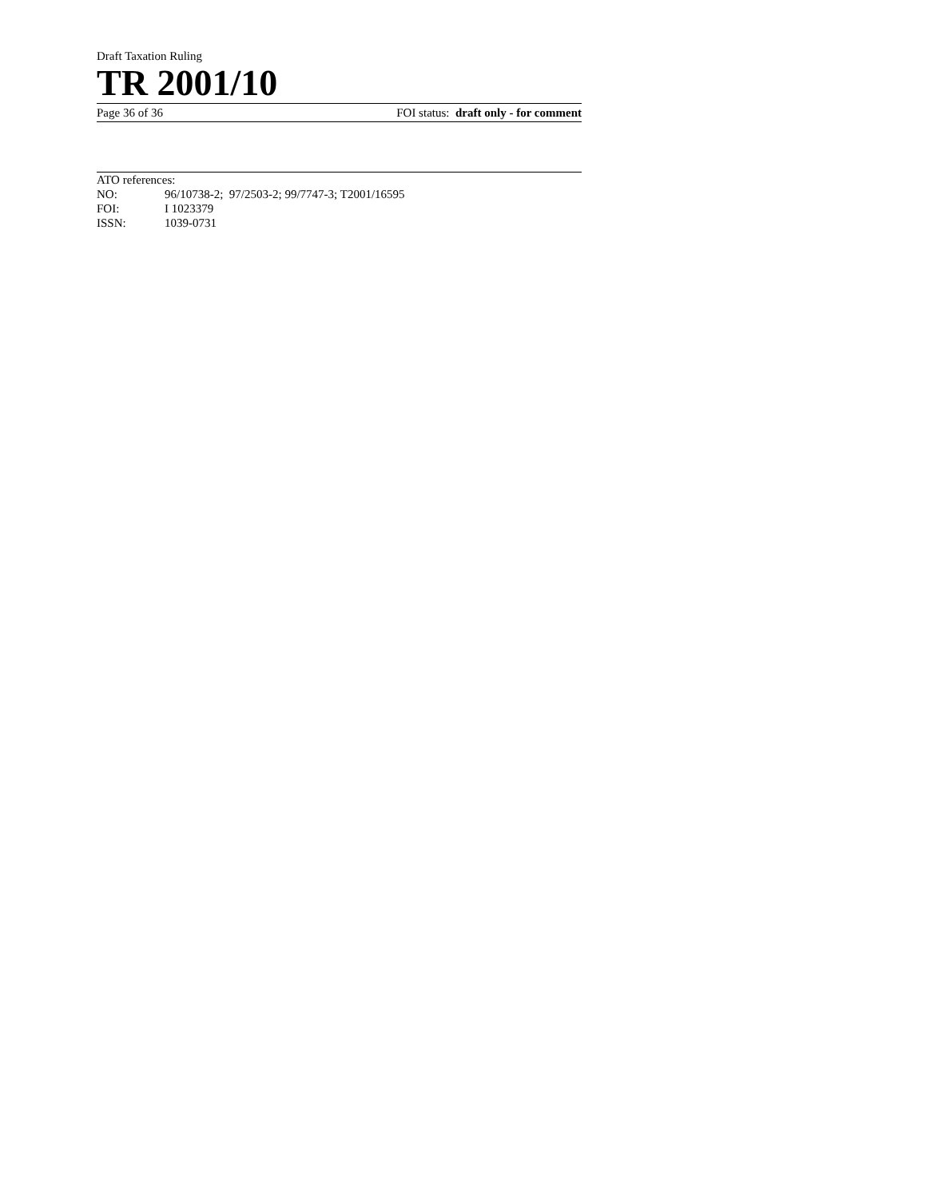Draft Taxation Ruling
TR 2001/10
Page 36 of 36 FOI status: draft only - for comment
ATO references:
| NO: | 96/10738-2; 97/2503-2; 99/7747-3; T2001/16595 |
| FOI: | I 1023379 |
| ISSN: | 1039-0731 |